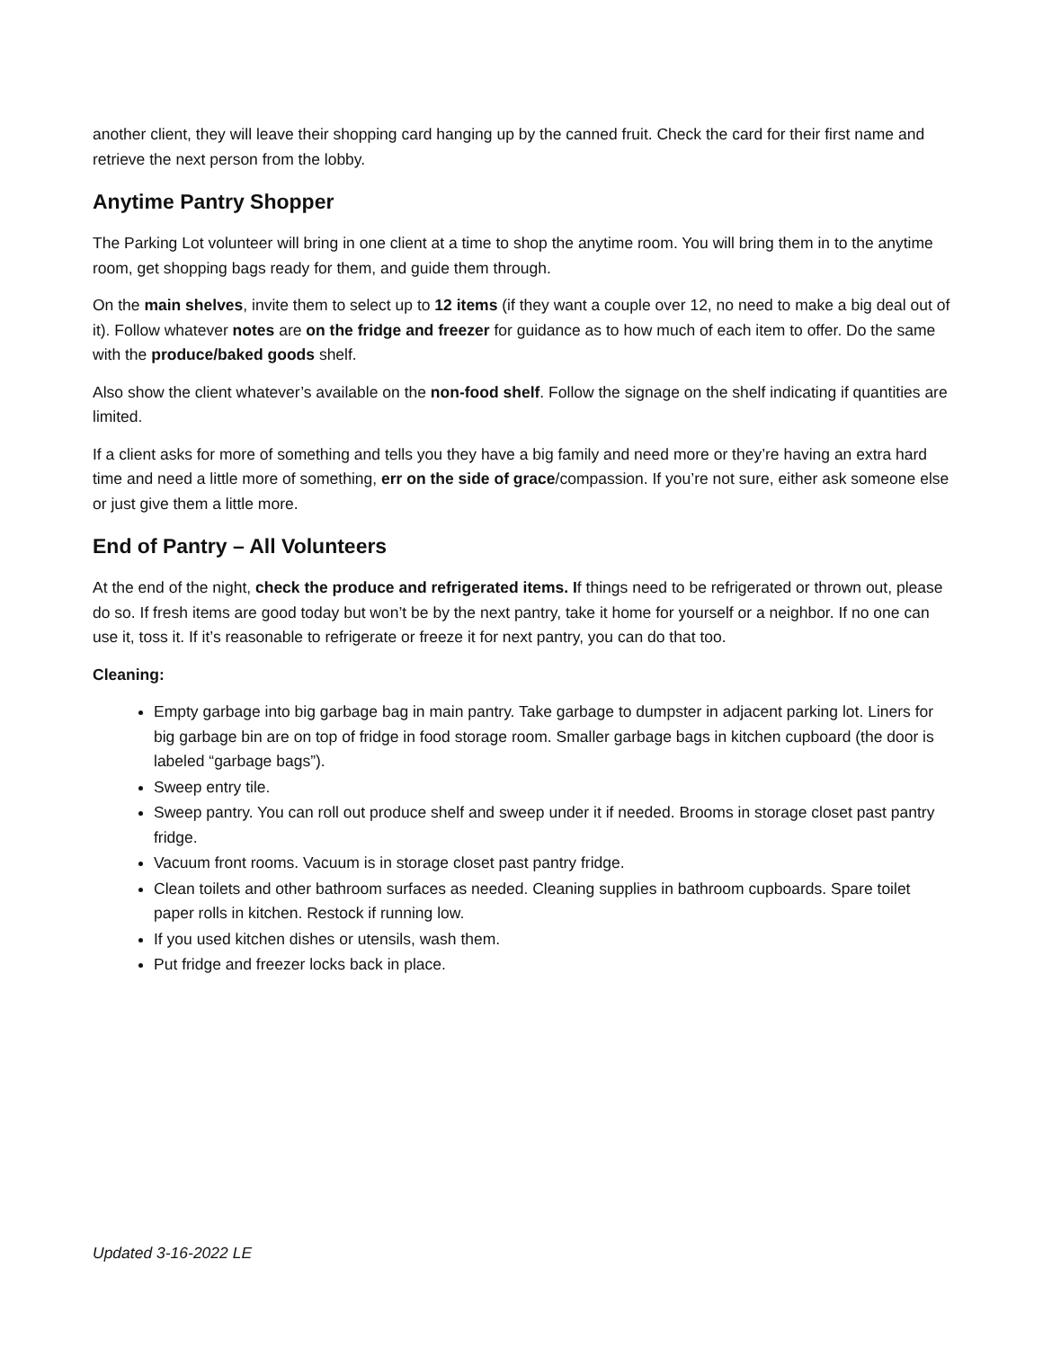another client, they will leave their shopping card hanging up by the canned fruit. Check the card for their first name and retrieve the next person from the lobby.
Anytime Pantry Shopper
The Parking Lot volunteer will bring in one client at a time to shop the anytime room. You will bring them in to the anytime room, get shopping bags ready for them, and guide them through.
On the main shelves, invite them to select up to 12 items (if they want a couple over 12, no need to make a big deal out of it). Follow whatever notes are on the fridge and freezer for guidance as to how much of each item to offer. Do the same with the produce/baked goods shelf.
Also show the client whatever’s available on the non-food shelf. Follow the signage on the shelf indicating if quantities are limited.
If a client asks for more of something and tells you they have a big family and need more or they’re having an extra hard time and need a little more of something, err on the side of grace/compassion. If you’re not sure, either ask someone else or just give them a little more.
End of Pantry – All Volunteers
At the end of the night, check the produce and refrigerated items. If things need to be refrigerated or thrown out, please do so. If fresh items are good today but won’t be by the next pantry, take it home for yourself or a neighbor. If no one can use it, toss it. If it’s reasonable to refrigerate or freeze it for next pantry, you can do that too.
Cleaning:
Empty garbage into big garbage bag in main pantry. Take garbage to dumpster in adjacent parking lot. Liners for big garbage bin are on top of fridge in food storage room. Smaller garbage bags in kitchen cupboard (the door is labeled “garbage bags”).
Sweep entry tile.
Sweep pantry. You can roll out produce shelf and sweep under it if needed. Brooms in storage closet past pantry fridge.
Vacuum front rooms. Vacuum is in storage closet past pantry fridge.
Clean toilets and other bathroom surfaces as needed. Cleaning supplies in bathroom cupboards. Spare toilet paper rolls in kitchen. Restock if running low.
If you used kitchen dishes or utensils, wash them.
Put fridge and freezer locks back in place.
Updated 3-16-2022 LE